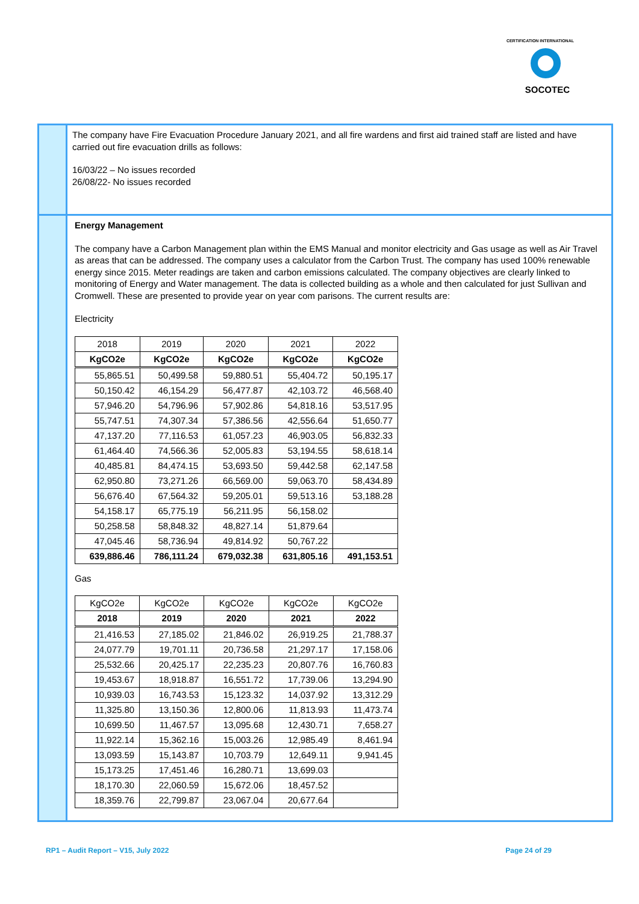CERTIFICATION INTERNATIONAL
SOCOTEC
The company have Fire Evacuation Procedure January 2021, and all fire wardens and first aid trained staff are listed and have carried out fire evacuation drills as follows:
16/03/22 – No issues recorded
26/08/22- No issues recorded
Energy Management
The company have a Carbon Management plan within the EMS Manual and monitor electricity and Gas usage as well as Air Travel as areas that can be addressed. The company uses a calculator from the Carbon Trust. The company has used 100% renewable energy since 2015. Meter readings are taken and carbon emissions calculated. The company objectives are clearly linked to monitoring of Energy and Water management. The data is collected building as a whole and then calculated for just Sullivan and Cromwell. These are presented to provide year on year com parisons. The current results are:
Electricity
| 2018 | 2019 | 2020 | 2021 | 2022 |
| --- | --- | --- | --- | --- |
| KgCO2e | KgCO2e | KgCO2e | KgCO2e | KgCO2e |
| 55,865.51 | 50,499.58 | 59,880.51 | 55,404.72 | 50,195.17 |
| 50,150.42 | 46,154.29 | 56,477.87 | 42,103.72 | 46,568.40 |
| 57,946.20 | 54,796.96 | 57,902.86 | 54,818.16 | 53,517.95 |
| 55,747.51 | 74,307.34 | 57,386.56 | 42,556.64 | 51,650.77 |
| 47,137.20 | 77,116.53 | 61,057.23 | 46,903.05 | 56,832.33 |
| 61,464.40 | 74,566.36 | 52,005.83 | 53,194.55 | 58,618.14 |
| 40,485.81 | 84,474.15 | 53,693.50 | 59,442.58 | 62,147.58 |
| 62,950.80 | 73,271.26 | 66,569.00 | 59,063.70 | 58,434.89 |
| 56,676.40 | 67,564.32 | 59,205.01 | 59,513.16 | 53,188.28 |
| 54,158.17 | 65,775.19 | 56,211.95 | 56,158.02 | |
| 50,258.58 | 58,848.32 | 48,827.14 | 51,879.64 | |
| 47,045.46 | 58,736.94 | 49,814.92 | 50,767.22 | |
| 639,886.46 | 786,111.24 | 679,032.38 | 631,805.16 | 491,153.51 |
Gas
| KgCO2e | KgCO2e | KgCO2e | KgCO2e | KgCO2e |
| --- | --- | --- | --- | --- |
| 2018 | 2019 | 2020 | 2021 | 2022 |
| 21,416.53 | 27,185.02 | 21,846.02 | 26,919.25 | 21,788.37 |
| 24,077.79 | 19,701.11 | 20,736.58 | 21,297.17 | 17,158.06 |
| 25,532.66 | 20,425.17 | 22,235.23 | 20,807.76 | 16,760.83 |
| 19,453.67 | 18,918.87 | 16,551.72 | 17,739.06 | 13,294.90 |
| 10,939.03 | 16,743.53 | 15,123.32 | 14,037.92 | 13,312.29 |
| 11,325.80 | 13,150.36 | 12,800.06 | 11,813.93 | 11,473.74 |
| 10,699.50 | 11,467.57 | 13,095.68 | 12,430.71 | 7,658.27 |
| 11,922.14 | 15,362.16 | 15,003.26 | 12,985.49 | 8,461.94 |
| 13,093.59 | 15,143.87 | 10,703.79 | 12,649.11 | 9,941.45 |
| 15,173.25 | 17,451.46 | 16,280.71 | 13,699.03 | |
| 18,170.30 | 22,060.59 | 15,672.06 | 18,457.52 | |
| 18,359.76 | 22,799.87 | 23,067.04 | 20,677.64 | |
RP1 – Audit Report – V15, July 2022 Page 24 of 29